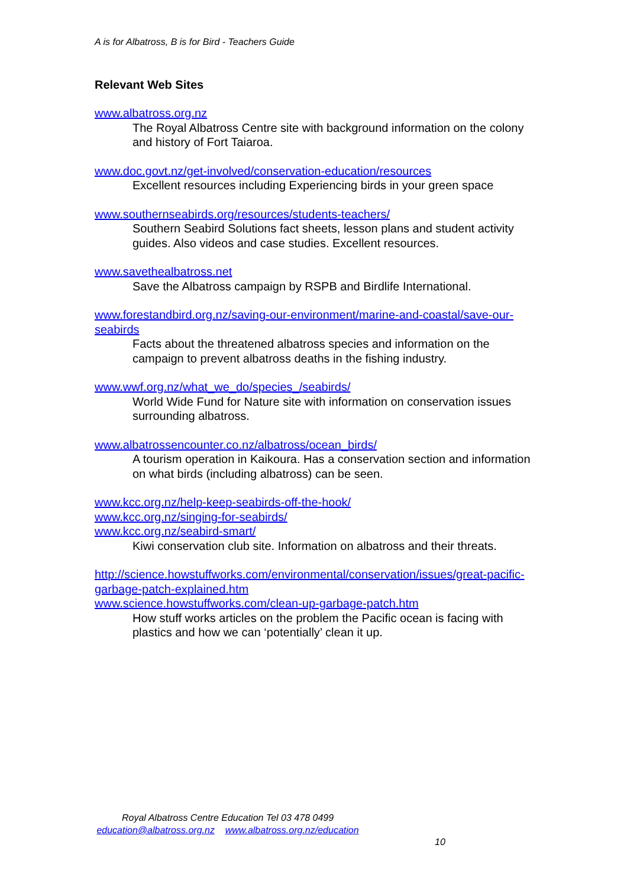A is for Albatross, B is for Bird - Teachers Guide
Relevant Web Sites
www.albatross.org.nz
The Royal Albatross Centre site with background information on the colony and history of Fort Taiaroa.
www.doc.govt.nz/get-involved/conservation-education/resources
Excellent resources including Experiencing birds in your green space
www.southernseabirds.org/resources/students-teachers/
Southern Seabird Solutions fact sheets, lesson plans and student activity guides. Also videos and case studies. Excellent resources.
www.savethealbatross.net
Save the Albatross campaign by RSPB and Birdlife International.
www.forestandbird.org.nz/saving-our-environment/marine-and-coastal/save-our-seabirds
Facts about the threatened albatross species and information on the campaign to prevent albatross deaths in the fishing industry.
www.wwf.org.nz/what_we_do/species_/seabirds/
World Wide Fund for Nature site with information on conservation issues surrounding albatross.
www.albatrossencounter.co.nz/albatross/ocean_birds/
A tourism operation in Kaikoura. Has a conservation section and information on what birds (including albatross) can be seen.
www.kcc.org.nz/help-keep-seabirds-off-the-hook/
www.kcc.org.nz/singing-for-seabirds/
www.kcc.org.nz/seabird-smart/
Kiwi conservation club site. Information on albatross and their threats.
http://science.howstuffworks.com/environmental/conservation/issues/great-pacific-garbage-patch-explained.htm
www.science.howstuffworks.com/clean-up-garbage-patch.htm
How stuff works articles on the problem the Pacific ocean is facing with plastics and how we can ‘potentially’ clean it up.
Royal Albatross Centre Education Tel 03 478 0499
education@albatross.org.nz www.albatross.org.nz/education
10